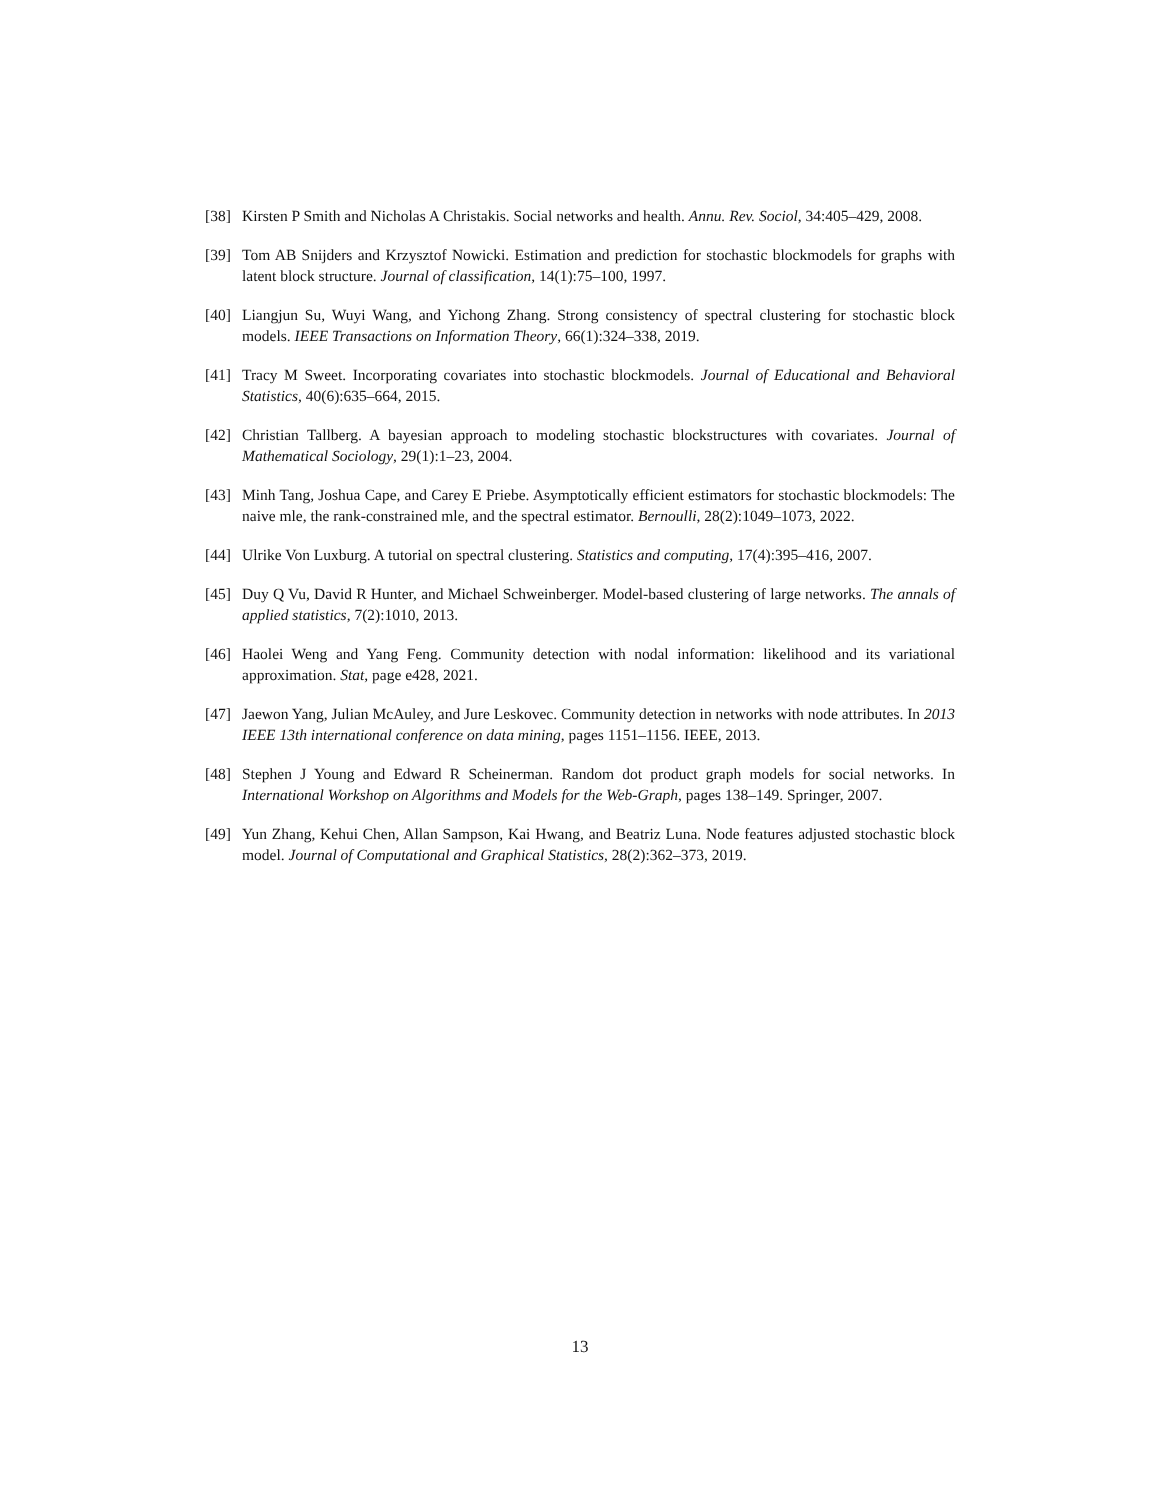[38] Kirsten P Smith and Nicholas A Christakis. Social networks and health. Annu. Rev. Sociol, 34:405–429, 2008.
[39] Tom AB Snijders and Krzysztof Nowicki. Estimation and prediction for stochastic blockmodels for graphs with latent block structure. Journal of classification, 14(1):75–100, 1997.
[40] Liangjun Su, Wuyi Wang, and Yichong Zhang. Strong consistency of spectral clustering for stochastic block models. IEEE Transactions on Information Theory, 66(1):324–338, 2019.
[41] Tracy M Sweet. Incorporating covariates into stochastic blockmodels. Journal of Educational and Behavioral Statistics, 40(6):635–664, 2015.
[42] Christian Tallberg. A bayesian approach to modeling stochastic blockstructures with covariates. Journal of Mathematical Sociology, 29(1):1–23, 2004.
[43] Minh Tang, Joshua Cape, and Carey E Priebe. Asymptotically efficient estimators for stochastic blockmodels: The naive mle, the rank-constrained mle, and the spectral estimator. Bernoulli, 28(2):1049–1073, 2022.
[44] Ulrike Von Luxburg. A tutorial on spectral clustering. Statistics and computing, 17(4):395–416, 2007.
[45] Duy Q Vu, David R Hunter, and Michael Schweinberger. Model-based clustering of large networks. The annals of applied statistics, 7(2):1010, 2013.
[46] Haolei Weng and Yang Feng. Community detection with nodal information: likelihood and its variational approximation. Stat, page e428, 2021.
[47] Jaewon Yang, Julian McAuley, and Jure Leskovec. Community detection in networks with node attributes. In 2013 IEEE 13th international conference on data mining, pages 1151–1156. IEEE, 2013.
[48] Stephen J Young and Edward R Scheinerman. Random dot product graph models for social networks. In International Workshop on Algorithms and Models for the Web-Graph, pages 138–149. Springer, 2007.
[49] Yun Zhang, Kehui Chen, Allan Sampson, Kai Hwang, and Beatriz Luna. Node features adjusted stochastic block model. Journal of Computational and Graphical Statistics, 28(2):362–373, 2019.
13